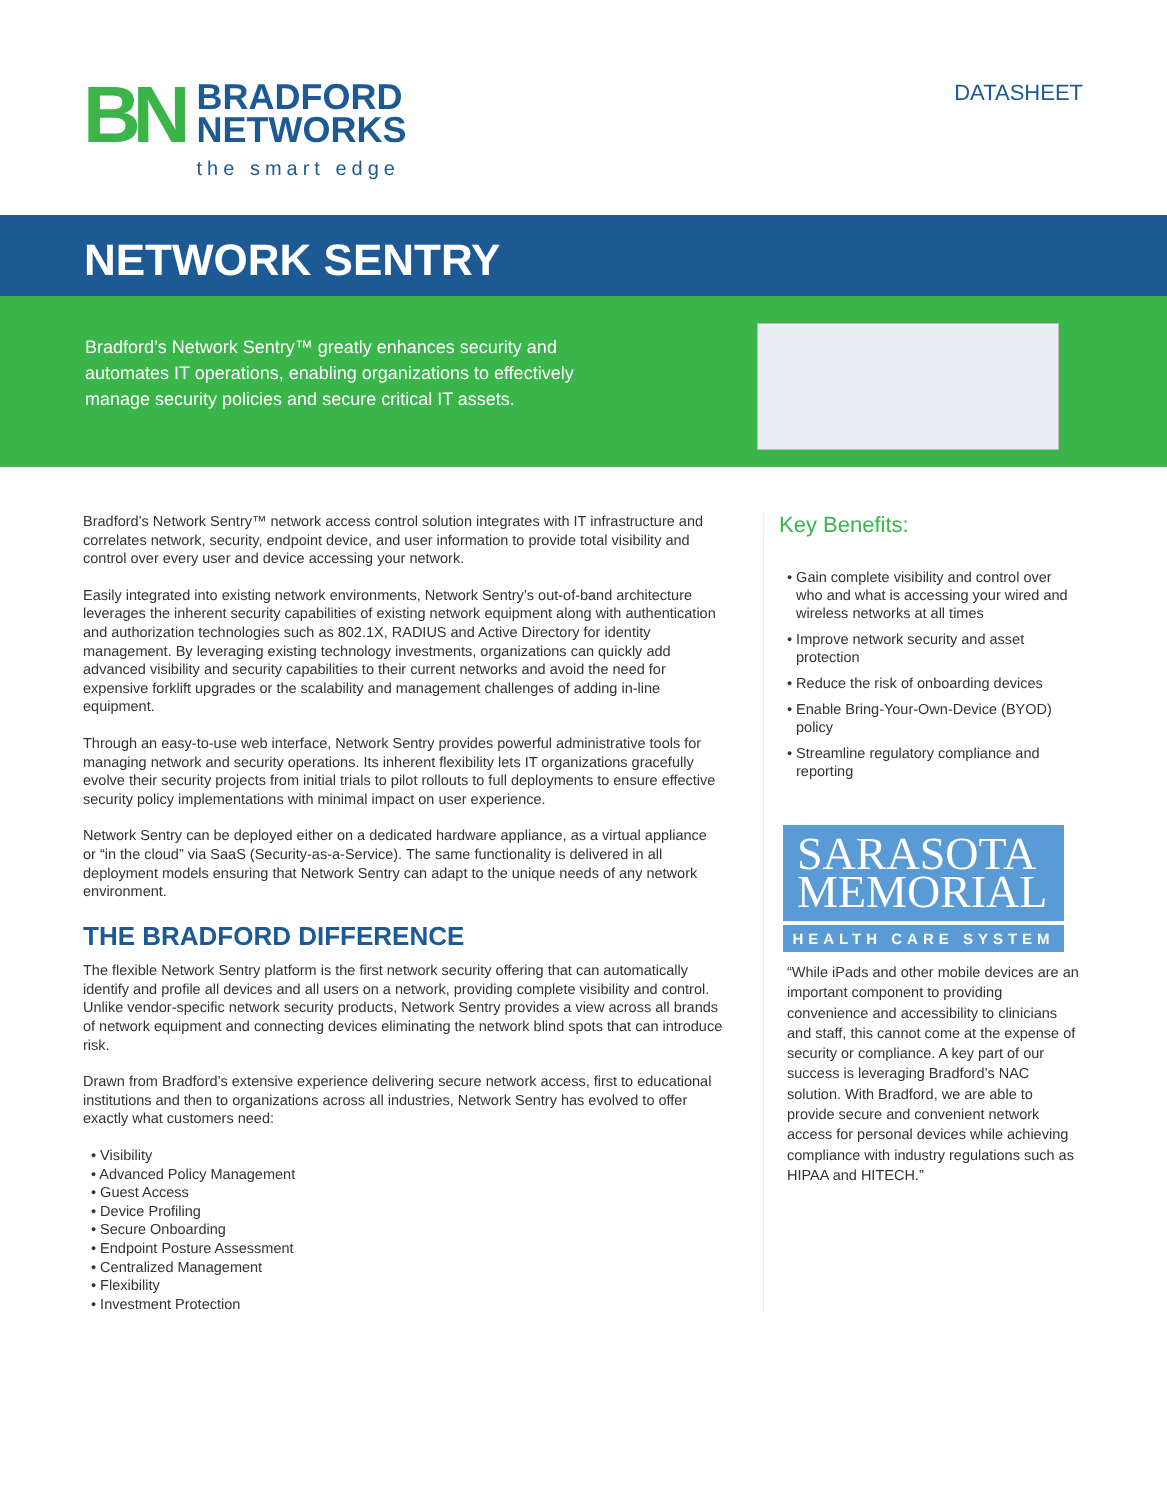BN
BRADFORD
NETWORKS
the smart edge
DATASHEET
NETWORK SENTRY
Bradford’s Network Sentry™ greatly enhances security and automates IT operations, enabling organizations to effectively manage security policies and secure critical IT assets.
Bradford’s Network Sentry™ network access control solution integrates with IT infrastructure and correlates network, security, endpoint device, and user information to provide total visibility and control over every user and device accessing your network.
Easily integrated into existing network environments, Network Sentry’s out-of-band architecture leverages the inherent security capabilities of existing network equipment along with authentication and authorization technologies such as 802.1X, RADIUS and Active Directory for identity management. By leveraging existing technology investments, organizations can quickly add advanced visibility and security capabilities to their current networks and avoid the need for expensive forklift upgrades or the scalability and management challenges of adding in-line equipment.
Through an easy-to-use web interface, Network Sentry provides powerful administrative tools for managing network and security operations. Its inherent flexibility lets IT organizations gracefully evolve their security projects from initial trials to pilot rollouts to full deployments to ensure effective security policy implementations with minimal impact on user experience.
Network Sentry can be deployed either on a dedicated hardware appliance, as a virtual appliance or “in the cloud” via SaaS (Security-as-a-Service). The same functionality is delivered in all deployment models ensuring that Network Sentry can adapt to the unique needs of any network environment.
THE BRADFORD DIFFERENCE
The flexible Network Sentry platform is the first network security offering that can automatically identify and profile all devices and all users on a network, providing complete visibility and control. Unlike vendor-specific network security products, Network Sentry provides a view across all brands of network equipment and connecting devices eliminating the network blind spots that can introduce risk.
Drawn from Bradford’s extensive experience delivering secure network access, first to educational institutions and then to organizations across all industries, Network Sentry has evolved to offer exactly what customers need:
• Visibility
• Advanced Policy Management
• Guest Access
• Device Profiling
• Secure Onboarding
• Endpoint Posture Assessment
• Centralized Management
• Flexibility
• Investment Protection
Key Benefits:
• Gain complete visibility and control over who and what is accessing your wired and wireless networks at all times
• Improve network security and asset protection
• Reduce the risk of onboarding devices
• Enable Bring-Your-Own-Device (BYOD) policy
• Streamline regulatory compliance and reporting
SARASOTA
MEMORIAL
HEALTH CARE SYSTEM
“While iPads and other mobile devices are an important component to providing convenience and accessibility to clinicians and staff, this cannot come at the expense of security or compliance. A key part of our success is leveraging Bradford’s NAC solution. With Bradford, we are able to provide secure and convenient network access for personal devices while achieving compliance with industry regulations such as HIPAA and HITECH.”